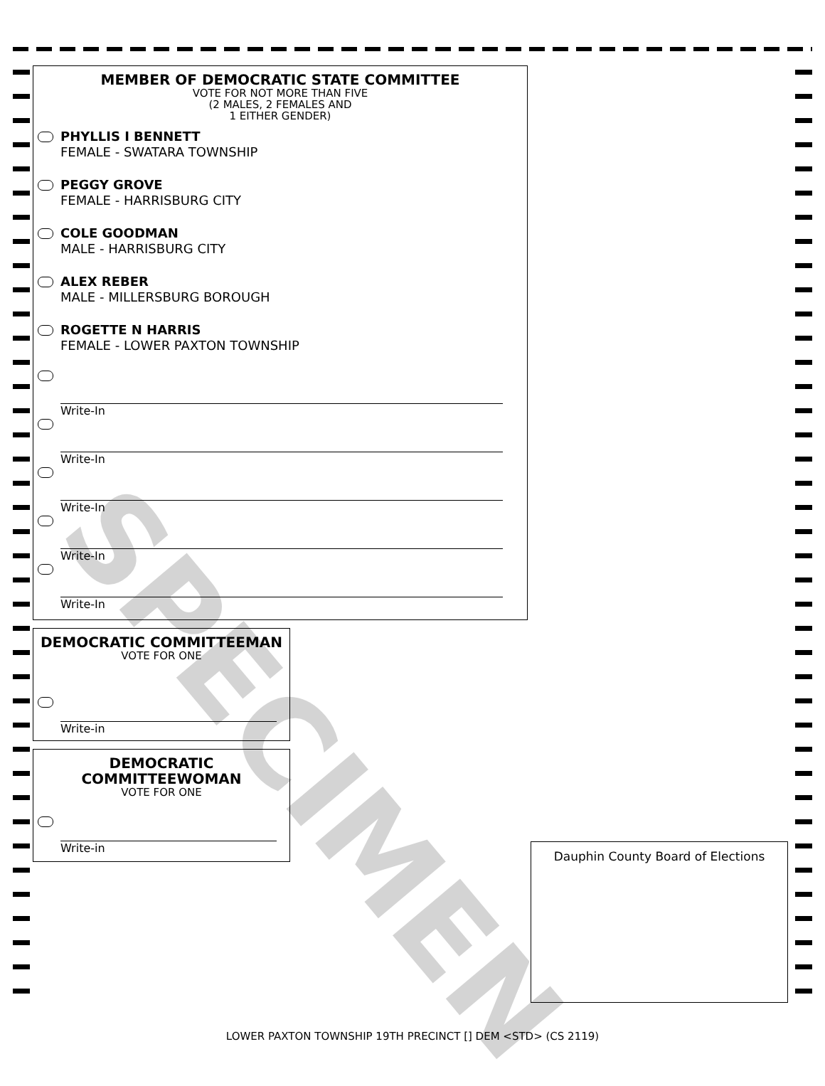MEMBER OF DEMOCRATIC STATE COMMITTEE
VOTE FOR NOT MORE THAN FIVE
(2 MALES, 2 FEMALES AND
1 EITHER GENDER)
PHYLLIS I BENNETT
FEMALE - SWATARA TOWNSHIP
PEGGY GROVE
FEMALE - HARRISBURG CITY
COLE GOODMAN
MALE - HARRISBURG CITY
ALEX REBER
MALE - MILLERSBURG BOROUGH
ROGETTE N HARRIS
FEMALE - LOWER PAXTON TOWNSHIP
Write-In
Write-In
Write-In
Write-In
Write-In
DEMOCRATIC COMMITTEEMAN
VOTE FOR ONE
Write-in
DEMOCRATIC
COMMITTEEWOMAN
VOTE FOR ONE
Write-in
Dauphin County Board of Elections
SPECIMEN
LOWER PAXTON TOWNSHIP 19TH PRECINCT [] DEM <STD> (CS 2119)